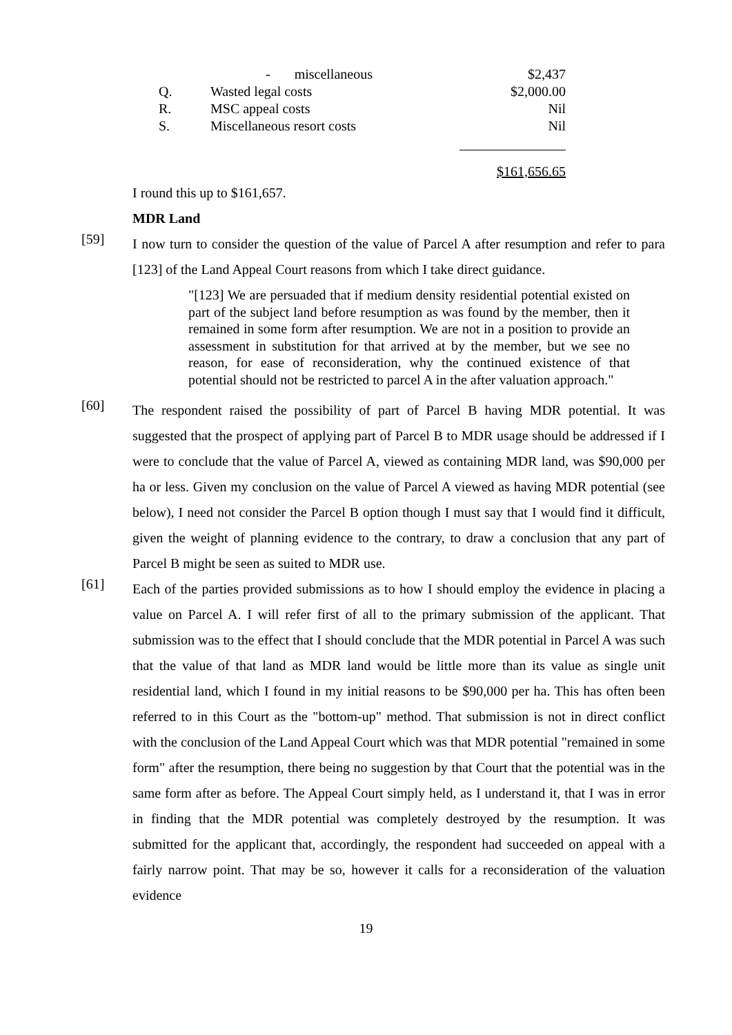| | - miscellaneous | $2,437 |
| Q. | Wasted legal costs | $2,000.00 |
| R. | MSC appeal costs | Nil |
| S. | Miscellaneous resort costs | Nil |
| | | $161,656.65 |
I round this up to $161,657.
MDR Land
[59]
I now turn to consider the question of the value of Parcel A after resumption and refer to para [123] of the Land Appeal Court reasons from which I take direct guidance.
"[123] We are persuaded that if medium density residential potential existed on part of the subject land before resumption as was found by the member, then it remained in some form after resumption. We are not in a position to provide an assessment in substitution for that arrived at by the member, but we see no reason, for ease of reconsideration, why the continued existence of that potential should not be restricted to parcel A in the after valuation approach."
[60]
The respondent raised the possibility of part of Parcel B having MDR potential. It was suggested that the prospect of applying part of Parcel B to MDR usage should be addressed if I were to conclude that the value of Parcel A, viewed as containing MDR land, was $90,000 per ha or less. Given my conclusion on the value of Parcel A viewed as having MDR potential (see below), I need not consider the Parcel B option though I must say that I would find it difficult, given the weight of planning evidence to the contrary, to draw a conclusion that any part of Parcel B might be seen as suited to MDR use.
[61]
Each of the parties provided submissions as to how I should employ the evidence in placing a value on Parcel A. I will refer first of all to the primary submission of the applicant. That submission was to the effect that I should conclude that the MDR potential in Parcel A was such that the value of that land as MDR land would be little more than its value as single unit residential land, which I found in my initial reasons to be $90,000 per ha. This has often been referred to in this Court as the "bottom-up" method. That submission is not in direct conflict with the conclusion of the Land Appeal Court which was that MDR potential "remained in some form" after the resumption, there being no suggestion by that Court that the potential was in the same form after as before. The Appeal Court simply held, as I understand it, that I was in error in finding that the MDR potential was completely destroyed by the resumption. It was submitted for the applicant that, accordingly, the respondent had succeeded on appeal with a fairly narrow point. That may be so, however it calls for a reconsideration of the valuation evidence
19